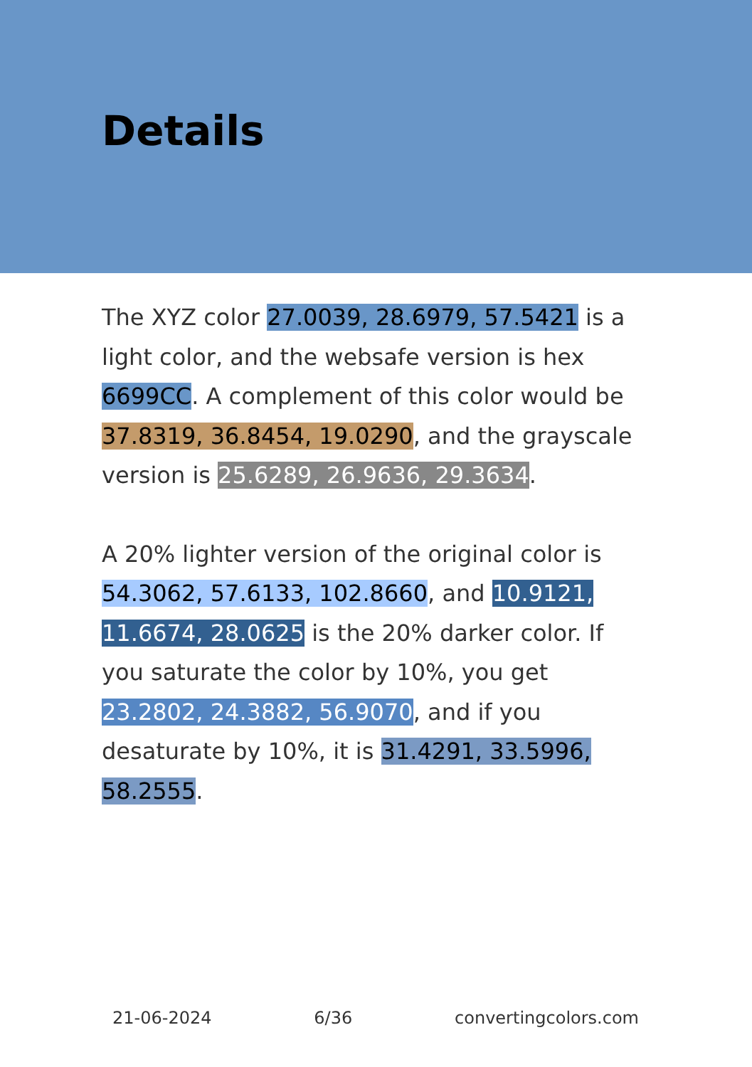Details
The XYZ color 27.0039, 28.6979, 57.5421 is a light color, and the websafe version is hex 6699CC. A complement of this color would be 37.8319, 36.8454, 19.0290, and the grayscale version is 25.6289, 26.9636, 29.3634.
A 20% lighter version of the original color is 54.3062, 57.6133, 102.8660, and 10.9121, 11.6674, 28.0625 is the 20% darker color. If you saturate the color by 10%, you get 23.2802, 24.3882, 56.9070, and if you desaturate by 10%, it is 31.4291, 33.5996, 58.2555.
21-06-2024 6/36 convertingcolors.com